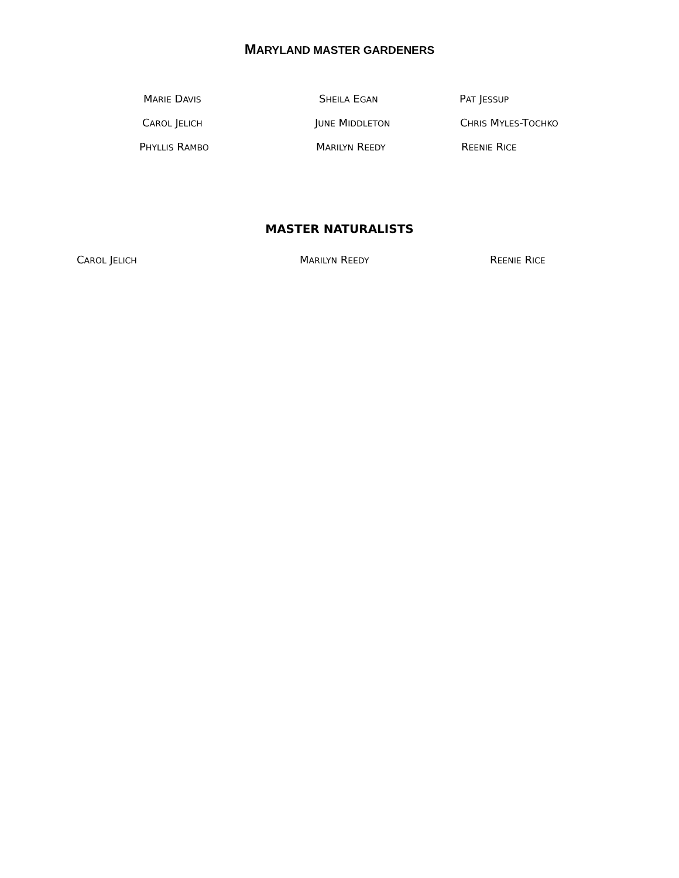MARYLAND MASTER GARDENERS
MARIE DAVIS
SHEILA EGAN
PAT JESSUP
CAROL JELICH
JUNE MIDDLETON
CHRIS MYLES-TOCHKO
PHYLLIS RAMBO
MARILYN REEDY
REENIE RICE
MASTER NATURALISTS
CAROL JELICH
MARILYN REEDY
REENIE RICE